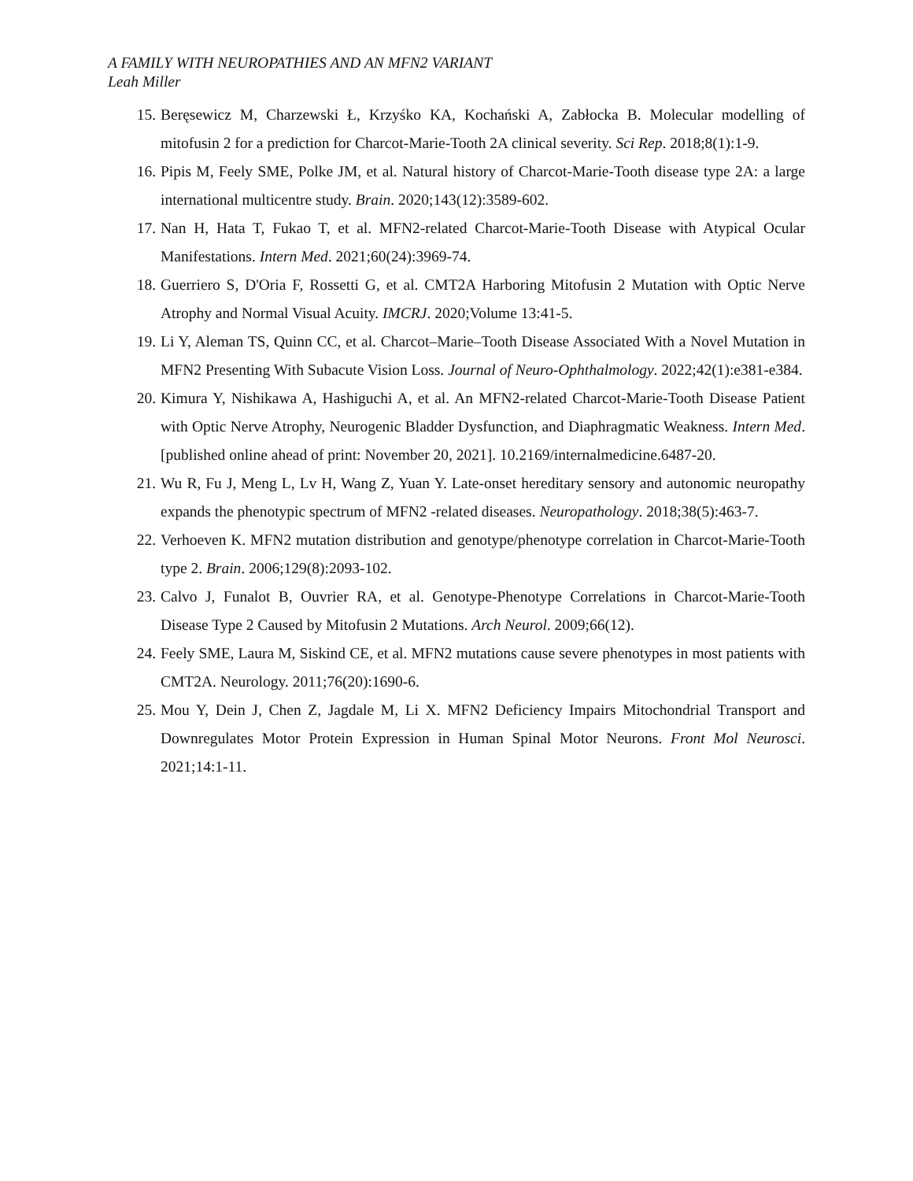A FAMILY WITH NEUROPATHIES AND AN MFN2 VARIANT
Leah Miller
15. Beręsewicz M, Charzewski Ł, Krzyśko KA, Kochański A, Zabłocka B. Molecular modelling of mitofusin 2 for a prediction for Charcot-Marie-Tooth 2A clinical severity. Sci Rep. 2018;8(1):1-9.
16. Pipis M, Feely SME, Polke JM, et al. Natural history of Charcot-Marie-Tooth disease type 2A: a large international multicentre study. Brain. 2020;143(12):3589-602.
17. Nan H, Hata T, Fukao T, et al. MFN2-related Charcot-Marie-Tooth Disease with Atypical Ocular Manifestations. Intern Med. 2021;60(24):3969-74.
18. Guerriero S, D'Oria F, Rossetti G, et al. CMT2A Harboring Mitofusin 2 Mutation with Optic Nerve Atrophy and Normal Visual Acuity. IMCRJ. 2020;Volume 13:41-5.
19. Li Y, Aleman TS, Quinn CC, et al. Charcot–Marie–Tooth Disease Associated With a Novel Mutation in MFN2 Presenting With Subacute Vision Loss. Journal of Neuro-Ophthalmology. 2022;42(1):e381-e384.
20. Kimura Y, Nishikawa A, Hashiguchi A, et al. An MFN2-related Charcot-Marie-Tooth Disease Patient with Optic Nerve Atrophy, Neurogenic Bladder Dysfunction, and Diaphragmatic Weakness. Intern Med. [published online ahead of print: November 20, 2021]. 10.2169/internalmedicine.6487-20.
21. Wu R, Fu J, Meng L, Lv H, Wang Z, Yuan Y. Late-onset hereditary sensory and autonomic neuropathy expands the phenotypic spectrum of MFN2 -related diseases. Neuropathology. 2018;38(5):463-7.
22. Verhoeven K. MFN2 mutation distribution and genotype/phenotype correlation in Charcot-Marie-Tooth type 2. Brain. 2006;129(8):2093-102.
23. Calvo J, Funalot B, Ouvrier RA, et al. Genotype-Phenotype Correlations in Charcot-Marie-Tooth Disease Type 2 Caused by Mitofusin 2 Mutations. Arch Neurol. 2009;66(12).
24. Feely SME, Laura M, Siskind CE, et al. MFN2 mutations cause severe phenotypes in most patients with CMT2A. Neurology. 2011;76(20):1690-6.
25. Mou Y, Dein J, Chen Z, Jagdale M, Li X. MFN2 Deficiency Impairs Mitochondrial Transport and Downregulates Motor Protein Expression in Human Spinal Motor Neurons. Front Mol Neurosci. 2021;14:1-11.